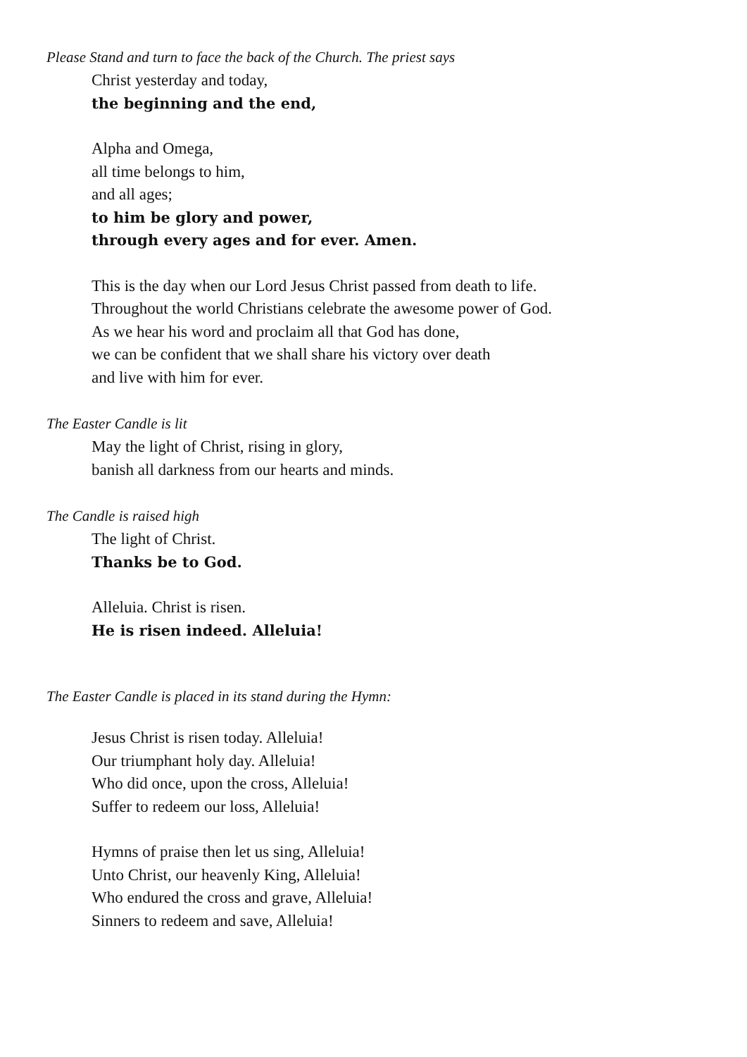Please Stand and turn to face the back of the Church. The priest says
Christ yesterday and today,
the beginning and the end,
Alpha and Omega,
all time belongs to him,
and all ages;
to him be glory and power,
through every ages and for ever. Amen.
This is the day when our Lord Jesus Christ passed from death to life.
Throughout the world Christians celebrate the awesome power of God.
As we hear his word and proclaim all that God has done,
we can be confident that we shall share his victory over death
and live with him for ever.
The Easter Candle is lit
May the light of Christ, rising in glory,
banish all darkness from our hearts and minds.
The Candle is raised high
The light of Christ.
Thanks be to God.
Alleluia. Christ is risen.
He is risen indeed. Alleluia!
The Easter Candle is placed in its stand during the Hymn:
Jesus Christ is risen today. Alleluia!
Our triumphant holy day. Alleluia!
Who did once, upon the cross, Alleluia!
Suffer to redeem our loss, Alleluia!
Hymns of praise then let us sing, Alleluia!
Unto Christ, our heavenly King, Alleluia!
Who endured the cross and grave, Alleluia!
Sinners to redeem and save, Alleluia!